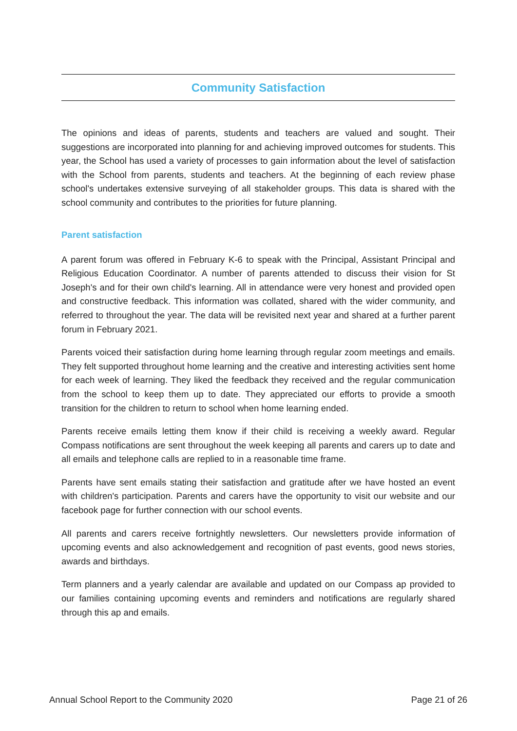Community Satisfaction
The opinions and ideas of parents, students and teachers are valued and sought. Their suggestions are incorporated into planning for and achieving improved outcomes for students. This year, the School has used a variety of processes to gain information about the level of satisfaction with the School from parents, students and teachers. At the beginning of each review phase school's undertakes extensive surveying of all stakeholder groups. This data is shared with the school community and contributes to the priorities for future planning.
Parent satisfaction
A parent forum was offered in February K-6 to speak with the Principal, Assistant Principal and Religious Education Coordinator. A number of parents attended to discuss their vision for St Joseph's and for their own child's learning. All in attendance were very honest and provided open and constructive feedback. This information was collated, shared with the wider community, and referred to throughout the year. The data will be revisited next year and shared at a further parent forum in February 2021.
Parents voiced their satisfaction during home learning through regular zoom meetings and emails. They felt supported throughout home learning and the creative and interesting activities sent home for each week of learning. They liked the feedback they received and the regular communication from the school to keep them up to date. They appreciated our efforts to provide a smooth transition for the children to return to school when home learning ended.
Parents receive emails letting them know if their child is receiving a weekly award. Regular Compass notifications are sent throughout the week keeping all parents and carers up to date and all emails and telephone calls are replied to in a reasonable time frame.
Parents have sent emails stating their satisfaction and gratitude after we have hosted an event with children's participation. Parents and carers have the opportunity to visit our website and our facebook page for further connection with our school events.
All parents and carers receive fortnightly newsletters. Our newsletters provide information of upcoming events and also acknowledgement and recognition of past events, good news stories, awards and birthdays.
Term planners and a yearly calendar are available and updated on our Compass ap provided to our families containing upcoming events and reminders and notifications are regularly shared through this ap and emails.
Annual School Report to the Community 2020 Page 21 of 26